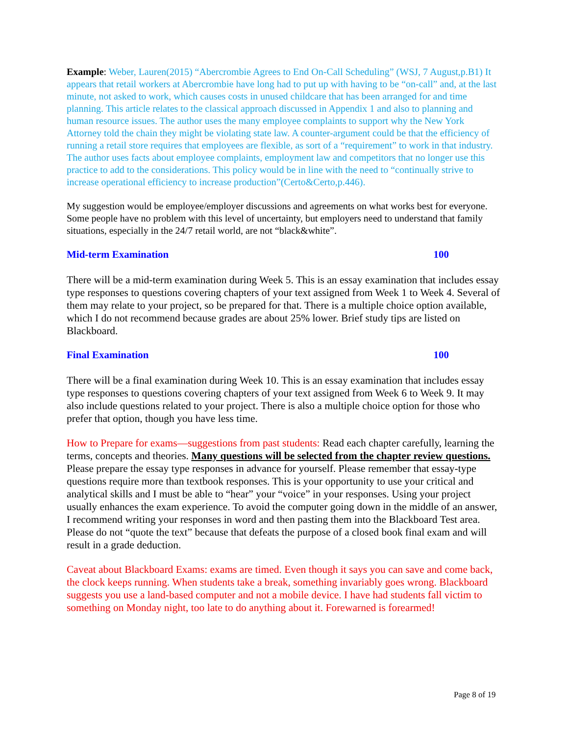Example: Weber, Lauren(2015) “Abercrombie Agrees to End On-Call Scheduling” (WSJ, 7 August,p.B1) It appears that retail workers at Abercrombie have long had to put up with having to be “on-call” and, at the last minute, not asked to work, which causes costs in unused childcare that has been arranged for and time planning. This article relates to the classical approach discussed in Appendix 1 and also to planning and human resource issues. The author uses the many employee complaints to support why the New York Attorney told the chain they might be violating state law. A counter-argument could be that the efficiency of running a retail store requires that employees are flexible, as sort of a “requirement” to work in that industry. The author uses facts about employee complaints, employment law and competitors that no longer use this practice to add to the considerations. This policy would be in line with the need to “continually strive to increase operational efficiency to increase production”(Certo&Certo,p.446).
My suggestion would be employee/employer discussions and agreements on what works best for everyone. Some people have no problem with this level of uncertainty, but employers need to understand that family situations, especially in the 24/7 retail world, are not “black&white”.
Mid-term Examination 100
There will be a mid-term examination during Week 5. This is an essay examination that includes essay type responses to questions covering chapters of your text assigned from Week 1 to Week 4. Several of them may relate to your project, so be prepared for that. There is a multiple choice option available, which I do not recommend because grades are about 25% lower. Brief study tips are listed on Blackboard.
Final Examination 100
There will be a final examination during Week 10. This is an essay examination that includes essay type responses to questions covering chapters of your text assigned from Week 6 to Week 9. It may also include questions related to your project. There is also a multiple choice option for those who prefer that option, though you have less time.
How to Prepare for exams—suggestions from past students: Read each chapter carefully, learning the terms, concepts and theories. Many questions will be selected from the chapter review questions. Please prepare the essay type responses in advance for yourself. Please remember that essay-type questions require more than textbook responses. This is your opportunity to use your critical and analytical skills and I must be able to “hear” your “voice” in your responses. Using your project usually enhances the exam experience. To avoid the computer going down in the middle of an answer, I recommend writing your responses in word and then pasting them into the Blackboard Test area. Please do not “quote the text” because that defeats the purpose of a closed book final exam and will result in a grade deduction.
Caveat about Blackboard Exams: exams are timed. Even though it says you can save and come back, the clock keeps running. When students take a break, something invariably goes wrong. Blackboard suggests you use a land-based computer and not a mobile device. I have had students fall victim to something on Monday night, too late to do anything about it. Forewarned is forearmed!
Page 8 of 19